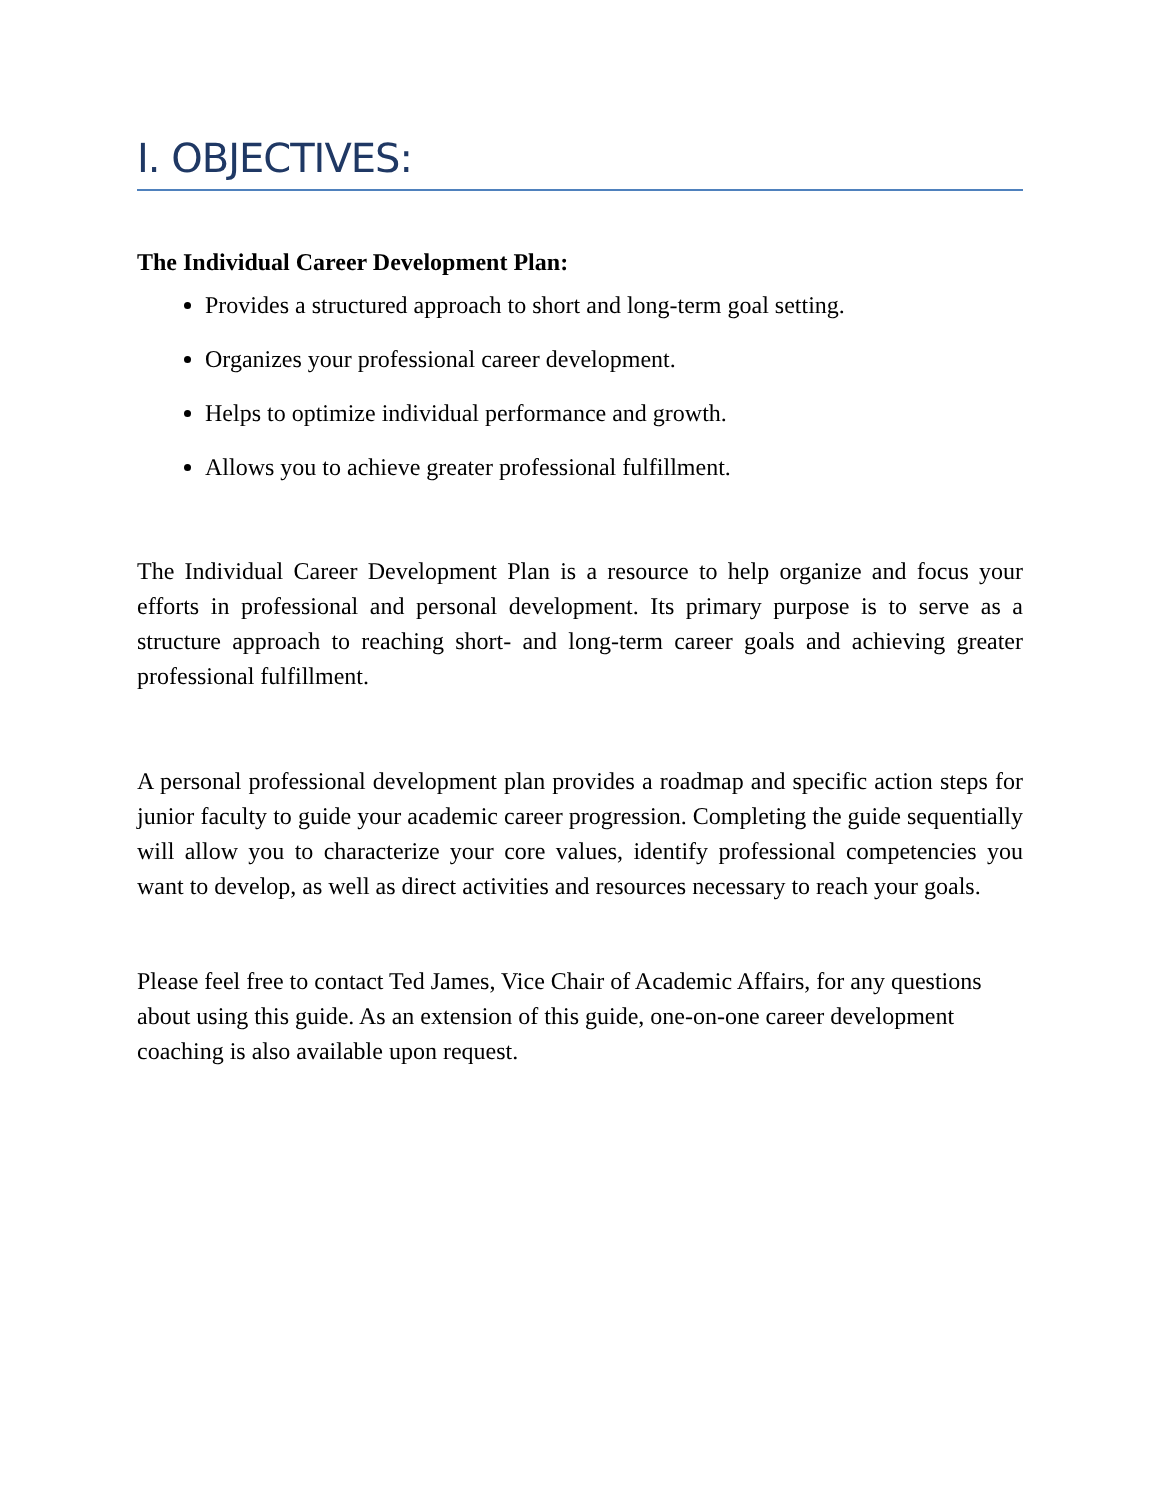I. OBJECTIVES:
The Individual Career Development Plan:
Provides a structured approach to short and long-term goal setting.
Organizes your professional career development.
Helps to optimize individual performance and growth.
Allows you to achieve greater professional fulfillment.
The Individual Career Development Plan is a resource to help organize and focus your efforts in professional and personal development. Its primary purpose is to serve as a structure approach to reaching short- and long-term career goals and achieving greater professional fulfillment.
A personal professional development plan provides a roadmap and specific action steps for junior faculty to guide your academic career progression. Completing the guide sequentially will allow you to characterize your core values, identify professional competencies you want to develop, as well as direct activities and resources necessary to reach your goals.
Please feel free to contact Ted James, Vice Chair of Academic Affairs, for any questions about using this guide. As an extension of this guide, one-on-one career development coaching is also available upon request.